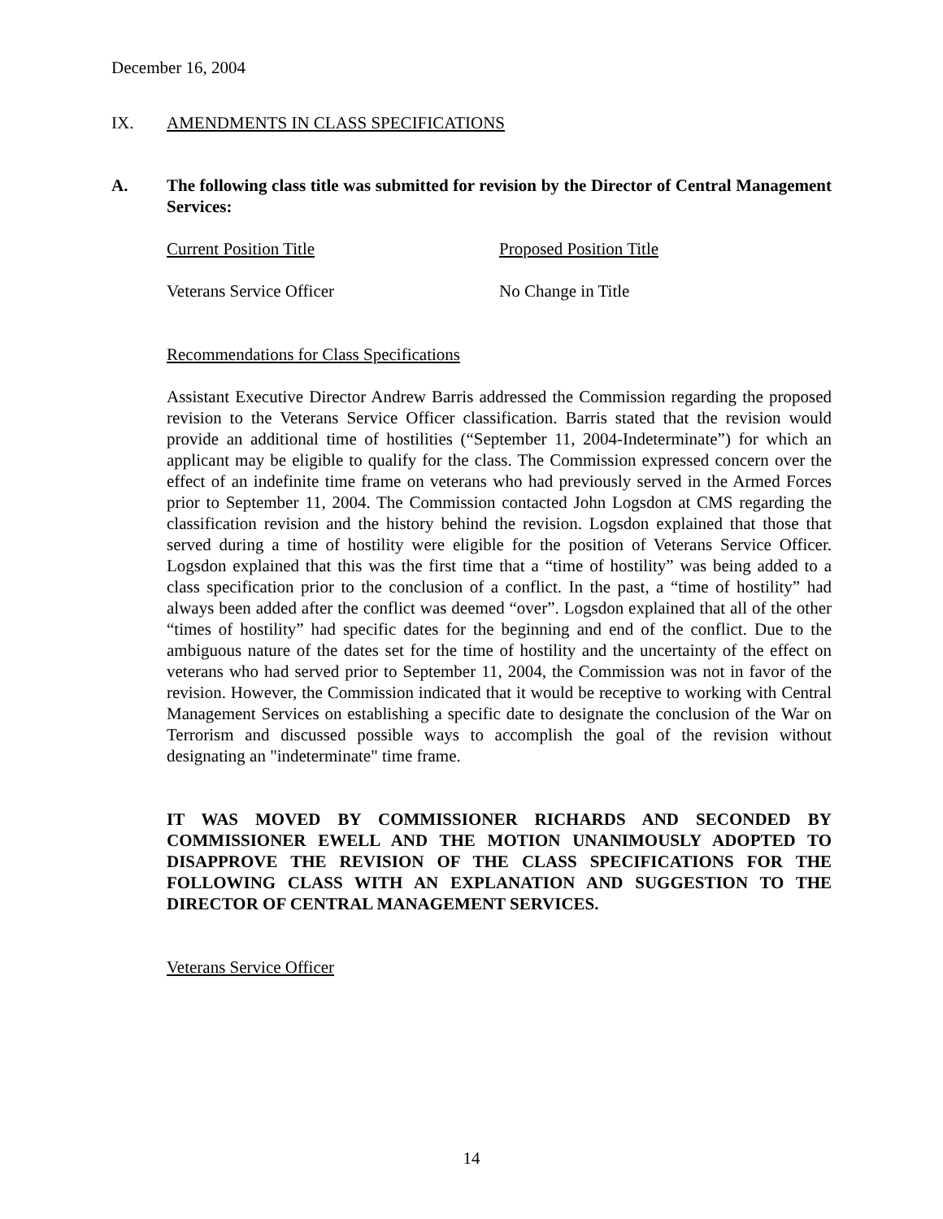December 16, 2004
IX. AMENDMENTS IN CLASS SPECIFICATIONS
A. The following class title was submitted for revision by the Director of Central Management Services:
Current Position Title Proposed Position Title
Veterans Service Officer No Change in Title
Recommendations for Class Specifications
Assistant Executive Director Andrew Barris addressed the Commission regarding the proposed revision to the Veterans Service Officer classification. Barris stated that the revision would provide an additional time of hostilities (“September 11, 2004-Indeterminate”) for which an applicant may be eligible to qualify for the class. The Commission expressed concern over the effect of an indefinite time frame on veterans who had previously served in the Armed Forces prior to September 11, 2004. The Commission contacted John Logsdon at CMS regarding the classification revision and the history behind the revision. Logsdon explained that those that served during a time of hostility were eligible for the position of Veterans Service Officer. Logsdon explained that this was the first time that a “time of hostility” was being added to a class specification prior to the conclusion of a conflict. In the past, a “time of hostility” had always been added after the conflict was deemed “over”. Logsdon explained that all of the other “times of hostility” had specific dates for the beginning and end of the conflict. Due to the ambiguous nature of the dates set for the time of hostility and the uncertainty of the effect on veterans who had served prior to September 11, 2004, the Commission was not in favor of the revision. However, the Commission indicated that it would be receptive to working with Central Management Services on establishing a specific date to designate the conclusion of the War on Terrorism and discussed possible ways to accomplish the goal of the revision without designating an "indeterminate" time frame.
IT WAS MOVED BY COMMISSIONER RICHARDS AND SECONDED BY COMMISSIONER EWELL AND THE MOTION UNANIMOUSLY ADOPTED TO DISAPPROVE THE REVISION OF THE CLASS SPECIFICATIONS FOR THE FOLLOWING CLASS WITH AN EXPLANATION AND SUGGESTION TO THE DIRECTOR OF CENTRAL MANAGEMENT SERVICES.
Veterans Service Officer
14